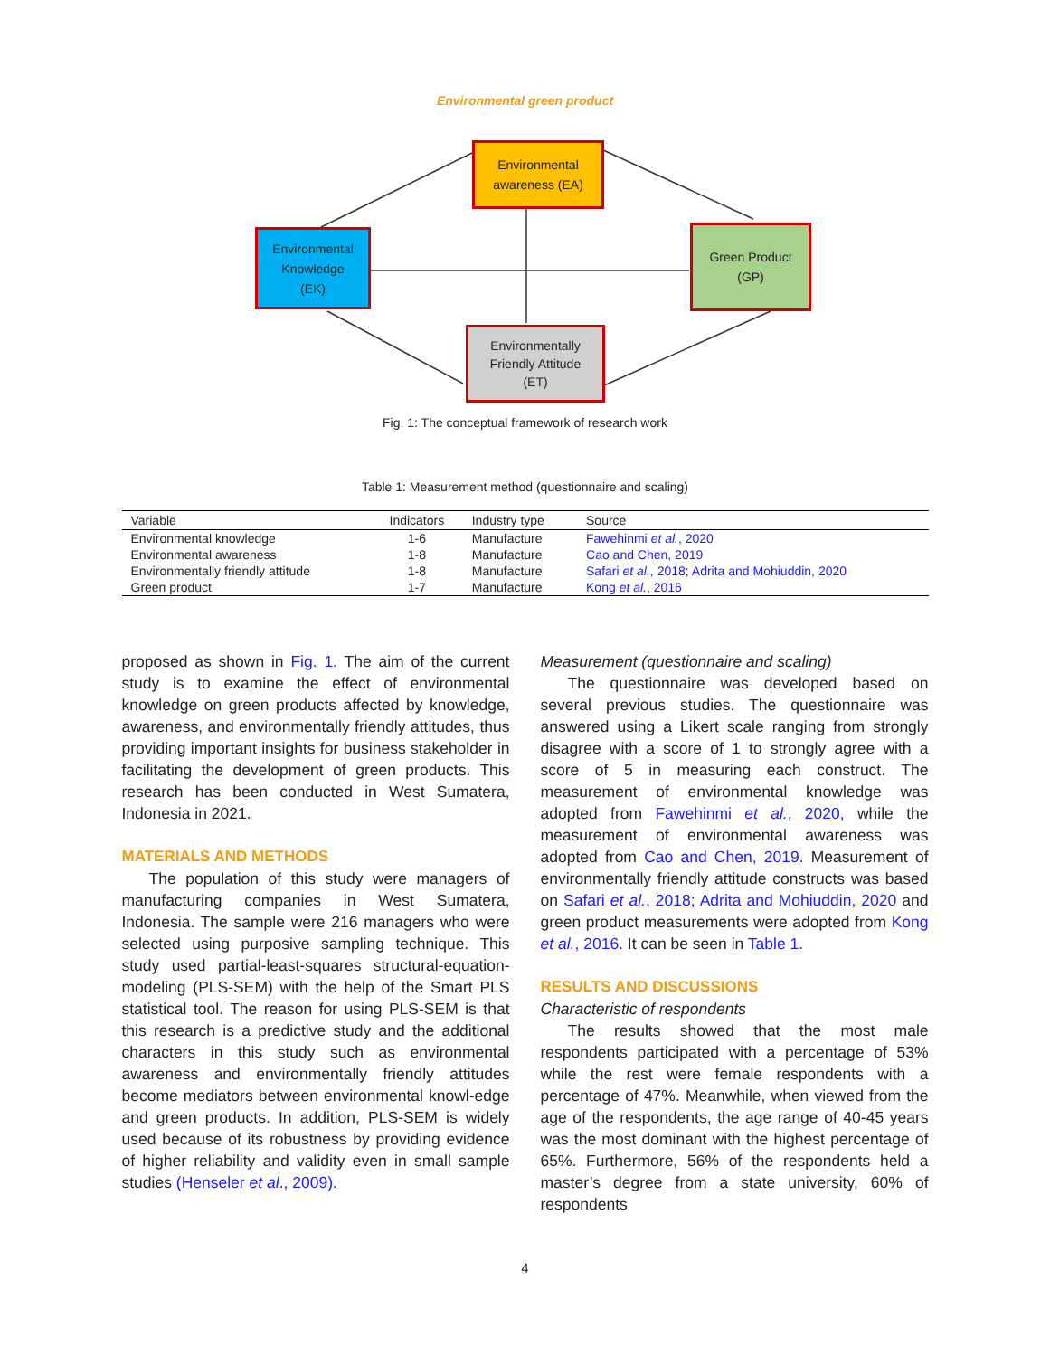Environmental green product
Environmental
awareness (EA)
Environmental
Knowledge
(EK)
Green Product
(GP)
Environmentally
Friendly Attitude
(ET)
Fig. 1: The conceptual framework of research work
Table 1: Measurement method (questionnaire and scaling)
| Variable | Indicators | Industry type | Source |
| --- | --- | --- | --- |
| Environmental knowledge | 1-6 | Manufacture | Fawehinmi et al. , 2020 |
| Environmental awareness | 1-8 | Manufacture | Cao and Chen, 2019 |
| Environmentally friendly attitude | 1-8 | Manufacture | Safari et al. , 2018; Adrita and Mohiuddin, 2020 |
| Green product | 1-7 | Manufacture | Kong et al. , 2016 |
proposed as shown in Fig. 1. The aim of the current study is to examine the effect of environmental knowledge on green products affected by knowledge, awareness, and environmentally friendly attitudes, thus providing important insights for business stakeholder in facilitating the development of green products. This research has been conducted in West Sumatera, Indonesia in 2021.
MATERIALS AND METHODS
The population of this study were managers of manufacturing companies in West Sumatera, Indonesia. The sample were 216 managers who were selected using purposive sampling technique. This study used partial-least-squares structural-equation-modeling (PLS-SEM) with the help of the Smart PLS statistical tool. The reason for using PLS-SEM is that this research is a predictive study and the additional characters in this study such as environmental awareness and environmentally friendly attitudes become mediators between environmental knowl-edge and green products. In addition, PLS-SEM is widely used because of its robustness by providing evidence of higher reliability and validity even in small sample studies (Henseler et al., 2009).
Measurement (questionnaire and scaling)
The questionnaire was developed based on several previous studies. The questionnaire was answered using a Likert scale ranging from strongly disagree with a score of 1 to strongly agree with a score of 5 in measuring each construct. The measurement of environmental knowledge was adopted from Fawehinmi et al., 2020, while the measurement of environmental awareness was adopted from Cao and Chen, 2019. Measurement of environmentally friendly attitude constructs was based on Safari et al., 2018; Adrita and Mohiuddin, 2020 and green product measurements were adopted from Kong et al., 2016. It can be seen in Table 1.
RESULTS AND DISCUSSIONS
Characteristic of respondents
The results showed that the most male respondents participated with a percentage of 53% while the rest were female respondents with a percentage of 47%. Meanwhile, when viewed from the age of the respondents, the age range of 40-45 years was the most dominant with the highest percentage of 65%. Furthermore, 56% of the respondents held a master’s degree from a state university, 60% of respondents
4